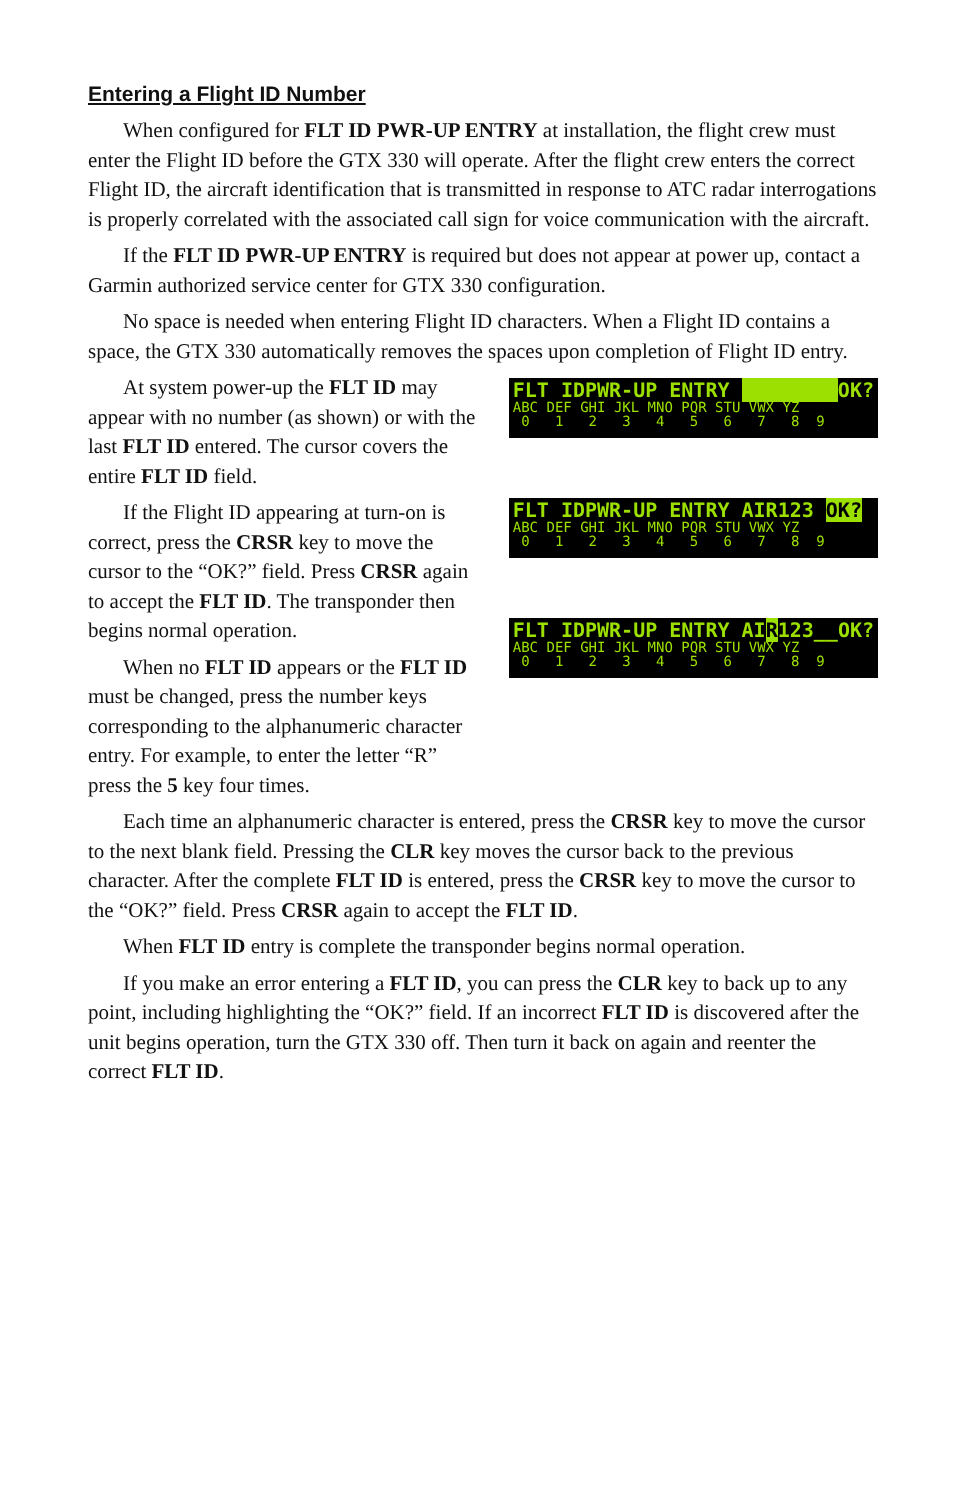Entering a Flight ID Number
When configured for FLT ID PWR-UP ENTRY at installation, the flight crew must enter the Flight ID before the GTX 330 will operate. After the flight crew enters the correct Flight ID, the aircraft identification that is transmitted in response to ATC radar interrogations is properly correlated with the associated call sign for voice communication with the aircraft.
If the FLT ID PWR-UP ENTRY is required but does not appear at power up, contact a Garmin authorized service center for GTX 330 configuration.
No space is needed when entering Flight ID characters. When a Flight ID contains a space, the GTX 330 automatically removes the spaces upon completion of Flight ID entry.
At system power-up the FLT ID may appear with no number (as shown) or with the last FLT ID entered. The cursor covers the entire FLT ID field.
If the Flight ID appearing at turn-on is correct, press the CRSR key to move the cursor to the “OK?” field. Press CRSR again to accept the FLT ID. The transponder then begins normal operation.
When no FLT ID appears or the FLT ID must be changed, press the number keys corresponding to the alphanumeric character entry. For example, to enter the letter “R” press the 5 key four times.
FLT IDPWR-UP ENTRY OK?
ABC DEF GHI JKL MNO PQR STU VWX YZ
0 1 2 3 4 5 6 7 8 9
FLT IDPWR-UP ENTRY AIR123 OK?
ABC DEF GHI JKL MNO PQR STU VWX YZ
0 1 2 3 4 5 6 7 8 9
FLT IDPWR-UP ENTRY AIR123__OK?
ABC DEF GHI JKL MNO PQR STU VWX YZ
0 1 2 3 4 5 6 7 8 9
Each time an alphanumeric character is entered, press the CRSR key to move the cursor to the next blank field. Pressing the CLR key moves the cursor back to the previous character. After the complete FLT ID is entered, press the CRSR key to move the cursor to the “OK?” field. Press CRSR again to accept the FLT ID.
When FLT ID entry is complete the transponder begins normal operation.
If you make an error entering a FLT ID, you can press the CLR key to back up to any point, including highlighting the “OK?” field. If an incorrect FLT ID is discovered after the unit begins operation, turn the GTX 330 off. Then turn it back on again and reenter the correct FLT ID.